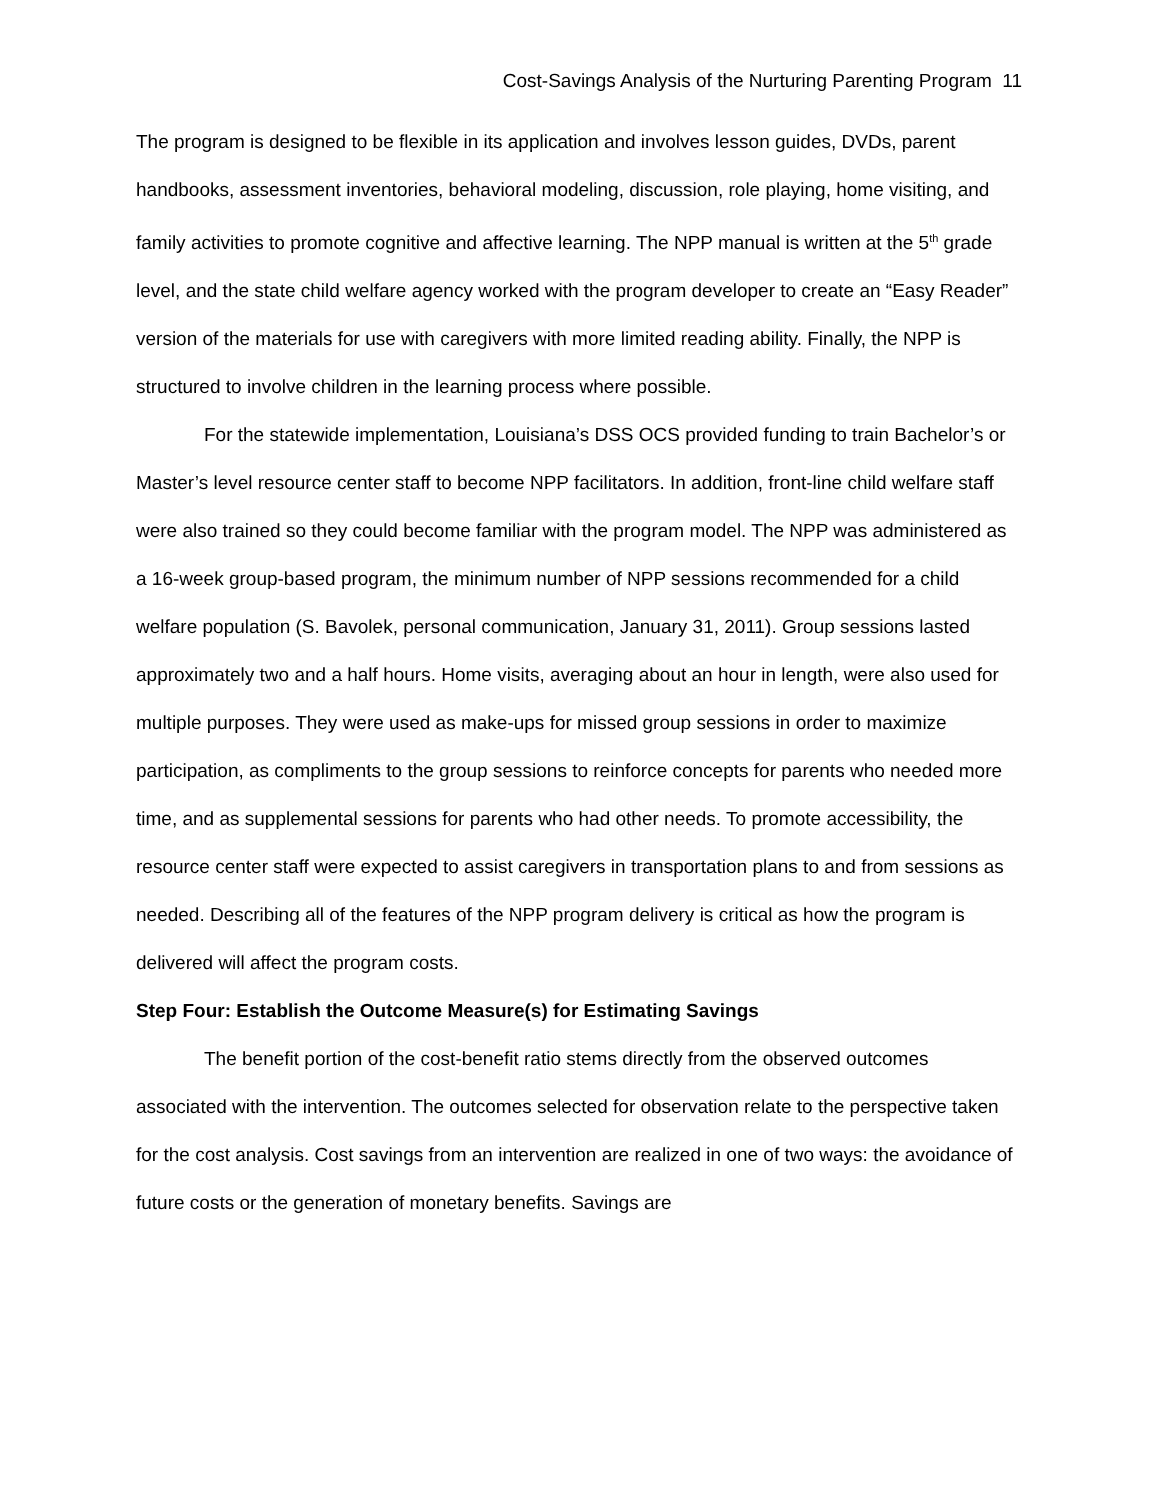Cost-Savings Analysis of the Nurturing Parenting Program 11
The program is designed to be flexible in its application and involves lesson guides, DVDs, parent handbooks, assessment inventories, behavioral modeling, discussion, role playing, home visiting, and family activities to promote cognitive and affective learning. The NPP manual is written at the 5<sup>th</sup> grade level, and the state child welfare agency worked with the program developer to create an “Easy Reader” version of the materials for use with caregivers with more limited reading ability. Finally, the NPP is structured to involve children in the learning process where possible.
For the statewide implementation, Louisiana’s DSS OCS provided funding to train Bachelor’s or Master’s level resource center staff to become NPP facilitators. In addition, front-line child welfare staff were also trained so they could become familiar with the program model. The NPP was administered as a 16-week group-based program, the minimum number of NPP sessions recommended for a child welfare population (S. Bavolek, personal communication, January 31, 2011). Group sessions lasted approximately two and a half hours. Home visits, averaging about an hour in length, were also used for multiple purposes. They were used as make-ups for missed group sessions in order to maximize participation, as compliments to the group sessions to reinforce concepts for parents who needed more time, and as supplemental sessions for parents who had other needs. To promote accessibility, the resource center staff were expected to assist caregivers in transportation plans to and from sessions as needed. Describing all of the features of the NPP program delivery is critical as how the program is delivered will affect the program costs.
Step Four: Establish the Outcome Measure(s) for Estimating Savings
The benefit portion of the cost-benefit ratio stems directly from the observed outcomes associated with the intervention. The outcomes selected for observation relate to the perspective taken for the cost analysis. Cost savings from an intervention are realized in one of two ways: the avoidance of future costs or the generation of monetary benefits. Savings are